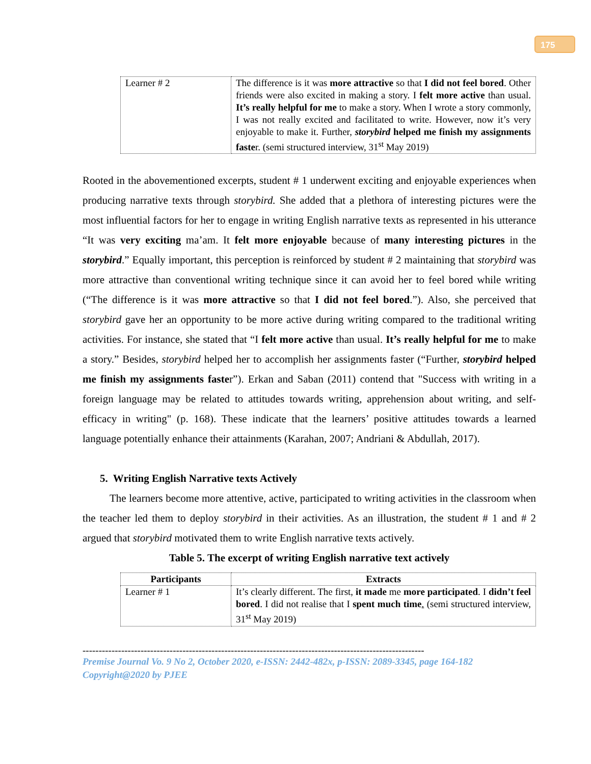175
| Learner # 2 | The difference is it was more attractive so that I did not feel bored . Other friends were also excited in making a story. I felt more active than usual. It’s really helpful for me to make a story. When I wrote a story commonly, I was not really excited and facilitated to write. However, now it’s very enjoyable to make it. Further, storybird helped me finish my assignments faste r. (semi structured interview, 31<sup>st</sup> May 2019) |
Rooted in the abovementioned excerpts, student # 1 underwent exciting and enjoyable experiences when producing narrative texts through storybird. She added that a plethora of interesting pictures were the most influential factors for her to engage in writing English narrative texts as represented in his utterance “It was very exciting ma’am. It felt more enjoyable because of many interesting pictures in the storybird.” Equally important, this perception is reinforced by student # 2 maintaining that storybird was more attractive than conventional writing technique since it can avoid her to feel bored while writing (“The difference is it was more attractive so that I did not feel bored.”). Also, she perceived that storybird gave her an opportunity to be more active during writing compared to the traditional writing activities. For instance, she stated that “I felt more active than usual. It’s really helpful for me to make a story.” Besides, storybird helped her to accomplish her assignments faster (“Further, storybird helped me finish my assignments faster”). Erkan and Saban (2011) contend that "Success with writing in a foreign language may be related to attitudes towards writing, apprehension about writing, and self-efficacy in writing" (p. 168). These indicate that the learners’ positive attitudes towards a learned language potentially enhance their attainments (Karahan, 2007; Andriani & Abdullah, 2017).
5. Writing English Narrative texts Actively
The learners become more attentive, active, participated to writing activities in the classroom when the teacher led them to deploy storybird in their activities. As an illustration, the student # 1 and # 2 argued that storybird motivated them to write English narrative texts actively.
Table 5. The excerpt of writing English narrative text actively
| Participants | Extracts |
| --- | --- |
| Learner # 1 | It’s clearly different. The first, it made me more participated . I didn’t feel bored . I did not realise that I spent much time . (semi structured interview, 31<sup>st</sup> May 2019) |
----------------------------------------------------------------------------------------------------------
Premise Journal Vo. 9 No 2, October 2020, e-ISSN: 2442-482x, p-ISSN: 2089-3345, page 164-182
Copyright@2020 by PJEE